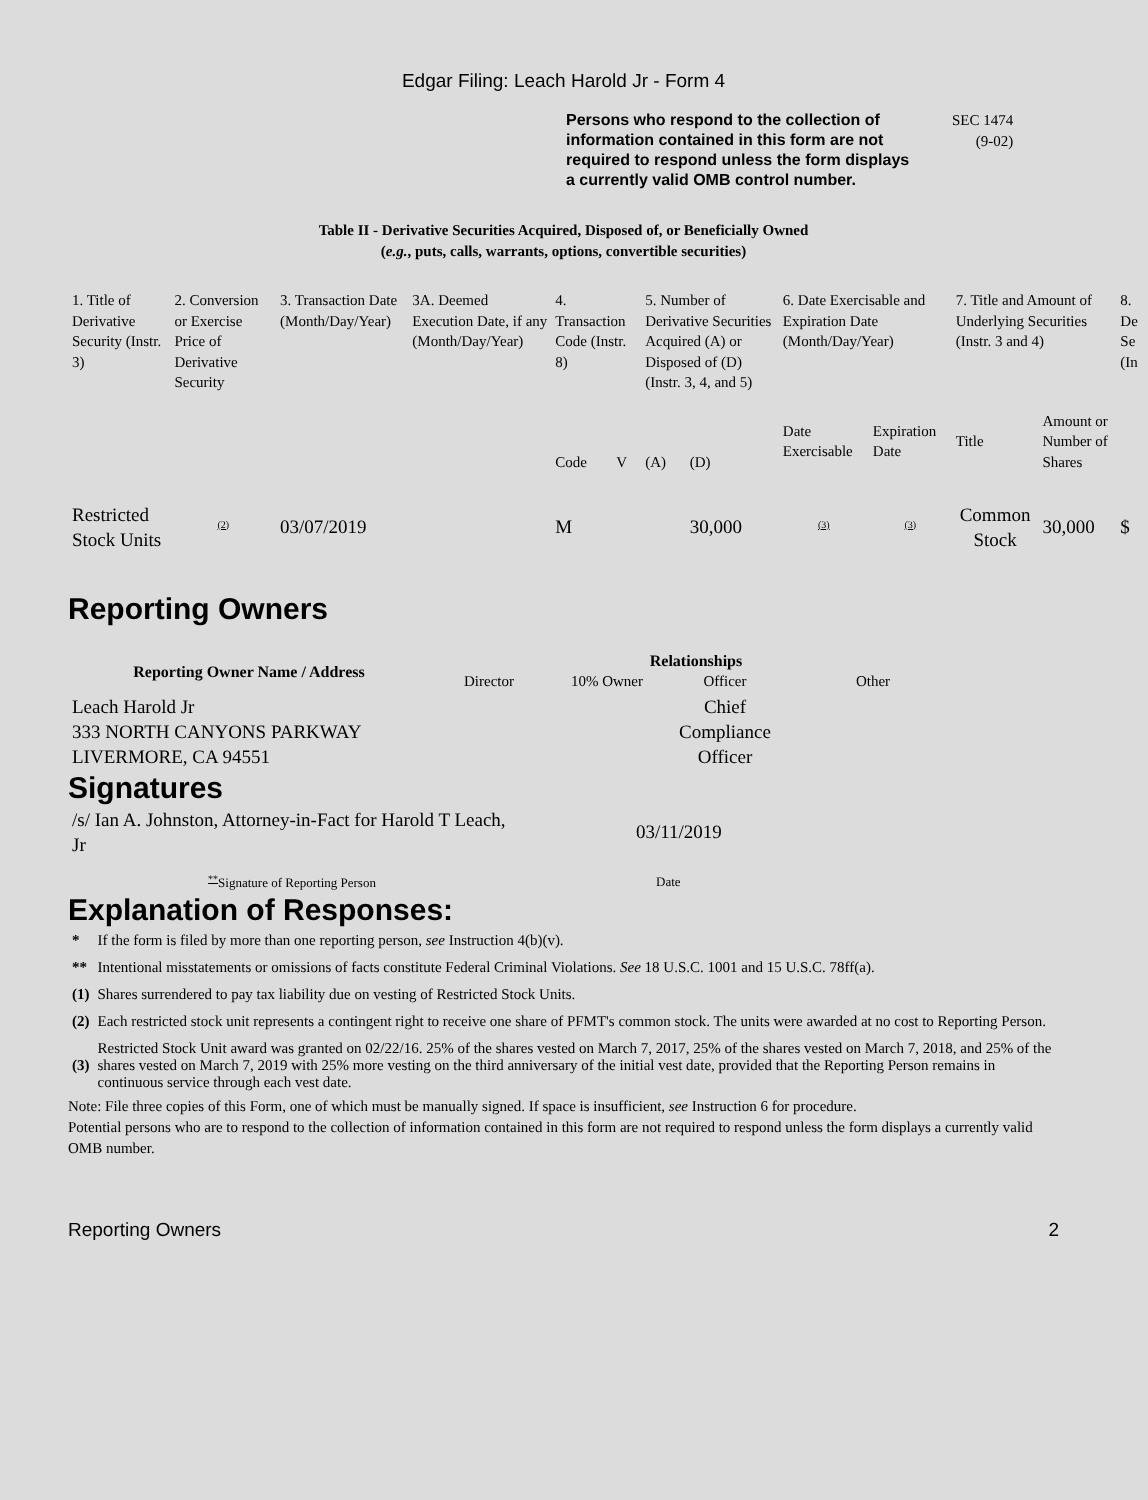Edgar Filing: Leach Harold Jr - Form 4
Persons who respond to the collection of information contained in this form are not required to respond unless the form displays a currently valid OMB control number.
SEC 1474
(9-02)
Table II - Derivative Securities Acquired, Disposed of, or Beneficially Owned
(e.g., puts, calls, warrants, options, convertible securities)
| 1. Title of Derivative Security (Instr. 3) | 2. Conversion or Exercise Price of Derivative Security | 3. Transaction Date (Month/Day/Year) | 3A. Deemed Execution Date, if any (Month/Day/Year) | 4. Transaction Code (Instr. 8) | | 5. Number of Derivative Securities Acquired (A) or Disposed of (D) (Instr. 3, 4, and 5) | | 6. Date Exercisable and Expiration Date (Month/Day/Year) | | 7. Title and Amount of Underlying Securities (Instr. 3 and 4) | | 8. De Se (In |
| | | | | Code | V | (A) | (D) | Date Exercisable | Expiration Date | Title | Amount or Number of Shares | |
| Restricted Stock Units | <sup>(2)</sup> | 03/07/2019 | | M | | | 30,000 | <sup>(3)</sup> | <sup>(3)</sup> | Common Stock | 30,000 | $ |
Reporting Owners
| Reporting Owner Name / Address | Relationships | | | |
| --- | --- | --- | --- | --- |
| | Director | 10% Owner | Officer | Other |
| Leach Harold Jr 333 NORTH CANYONS PARKWAY LIVERMORE, CA 94551 | | | Chief Compliance Officer | |
Signatures
| /s/ Ian A. Johnston, Attorney-in-Fact for Harold T Leach, Jr | 03/11/2019 |
| <sup>**</sup> Signature of Reporting Person | Date |
Explanation of Responses:
| * | If the form is filed by more than one reporting person, see Instruction 4(b)(v). |
| ** | Intentional misstatements or omissions of facts constitute Federal Criminal Violations. See 18 U.S.C. 1001 and 15 U.S.C. 78ff(a). |
| (1) | Shares surrendered to pay tax liability due on vesting of Restricted Stock Units. |
| (2) | Each restricted stock unit represents a contingent right to receive one share of PFMT's common stock. The units were awarded at no cost to Reporting Person. |
| (3) | Restricted Stock Unit award was granted on 02/22/16. 25% of the shares vested on March 7, 2017, 25% of the shares vested on March 7, 2018, and 25% of the shares vested on March 7, 2019 with 25% more vesting on the third anniversary of the initial vest date, provided that the Reporting Person remains in continuous service through each vest date. |
Note: File three copies of this Form, one of which must be manually signed. If space is insufficient, see Instruction 6 for procedure.
Potential persons who are to respond to the collection of information contained in this form are not required to respond unless the form displays a currently valid OMB number.
Reporting Owners 2